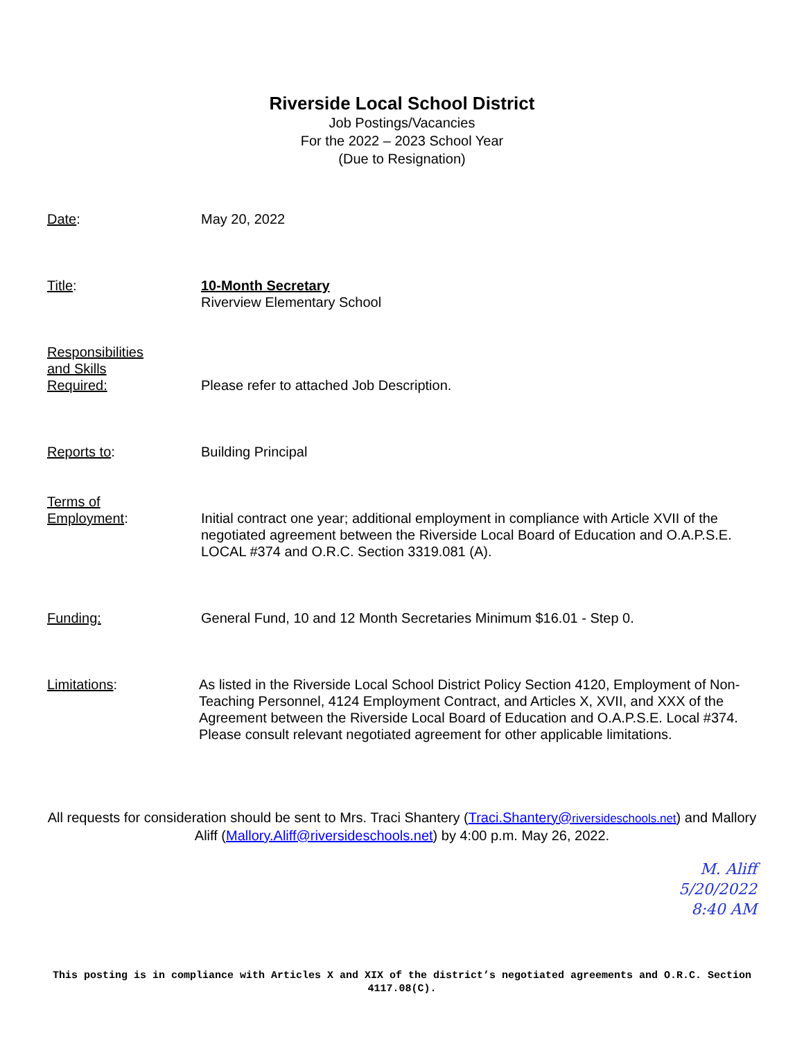Riverside Local School District
Job Postings/Vacancies
For the 2022 – 2023 School Year
(Due to Resignation)
Date: May 20, 2022
Title: 10-Month Secretary
Riverview Elementary School
Responsibilities
and Skills
Required:
Please refer to attached Job Description.
Reports to: Building Principal
Terms of
Employment:
Initial contract one year; additional employment in compliance with Article XVII of the negotiated agreement between the Riverside Local Board of Education and O.A.P.S.E. LOCAL #374 and O.R.C. Section 3319.081 (A).
Funding: General Fund, 10 and 12 Month Secretaries Minimum $16.01 - Step 0.
Limitations: As listed in the Riverside Local School District Policy Section 4120, Employment of Non-Teaching Personnel, 4124 Employment Contract, and Articles X, XVII, and XXX of the Agreement between the Riverside Local Board of Education and O.A.P.S.E. Local #374. Please consult relevant negotiated agreement for other applicable limitations.
All requests for consideration should be sent to Mrs. Traci Shantery (Traci.Shantery@riversideschools.net) and Mallory Aliff (Mallory.Aliff@riversideschools.net) by 4:00 p.m. May 26, 2022.
M. Aliff
5/20/2022
8:40 AM
This posting is in compliance with Articles X and XIX of the district’s negotiated agreements and O.R.C. Section 4117.08(C).